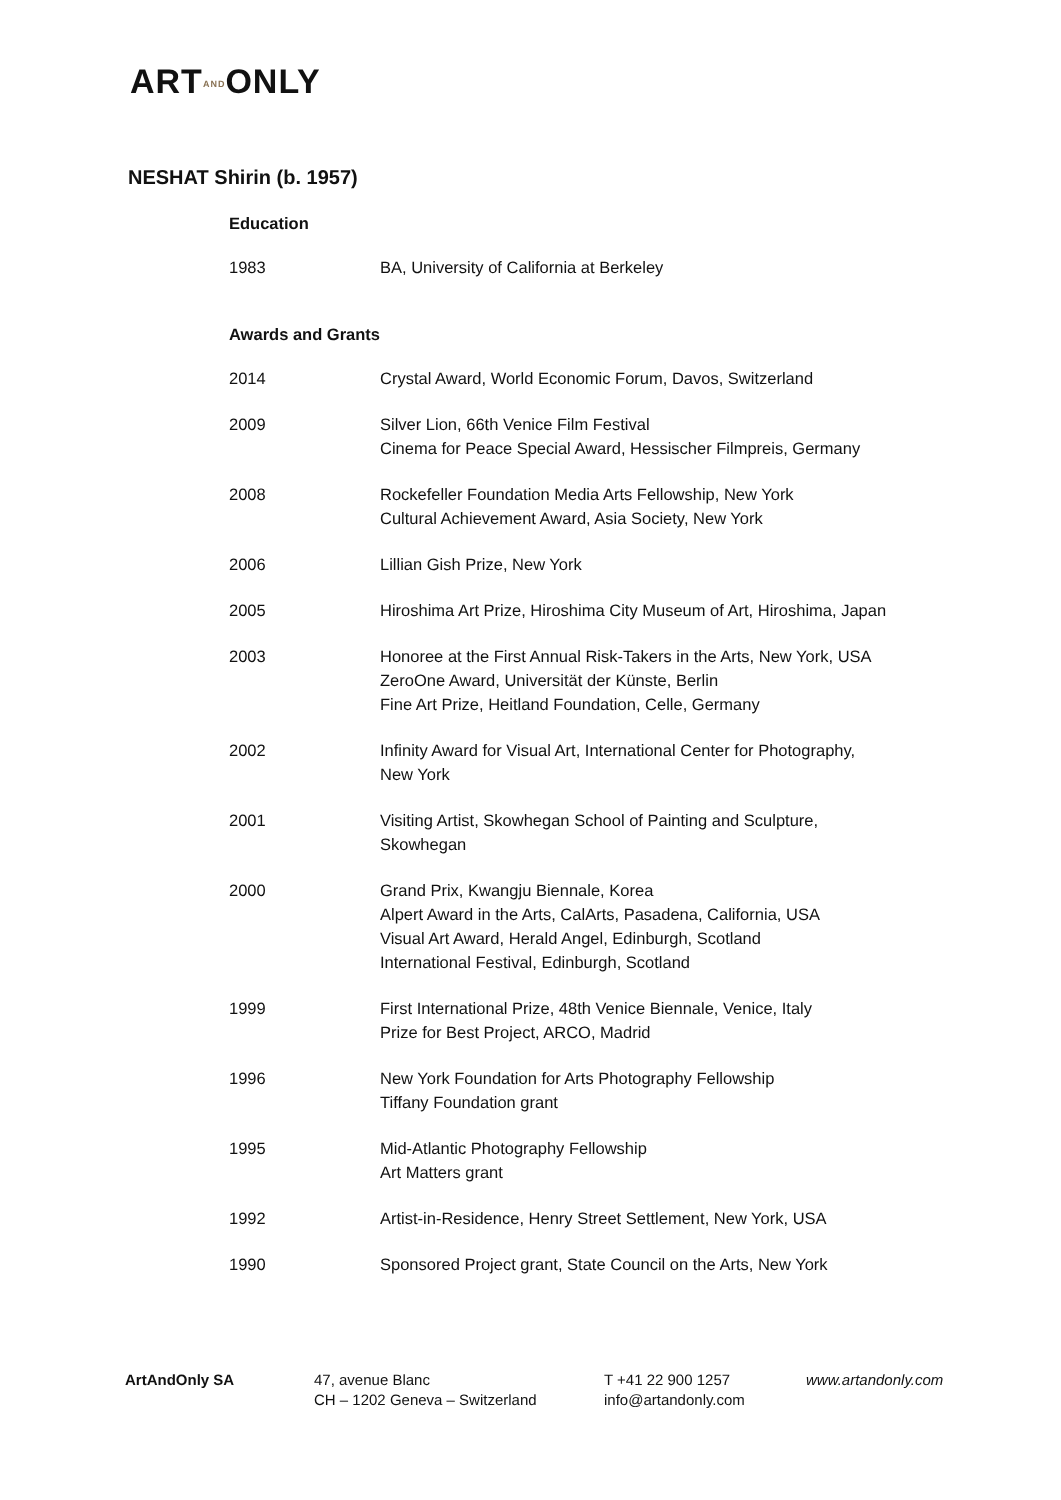ARTANDONLY
NESHAT Shirin (b. 1957)
Education
1983 BA, University of California at Berkeley
Awards and Grants
2014 Crystal Award, World Economic Forum, Davos, Switzerland
2009 Silver Lion, 66th Venice Film Festival
Cinema for Peace Special Award, Hessischer Filmpreis, Germany
2008 Rockefeller Foundation Media Arts Fellowship, New York
Cultural Achievement Award, Asia Society, New York
2006 Lillian Gish Prize, New York
2005 Hiroshima Art Prize, Hiroshima City Museum of Art, Hiroshima, Japan
2003 Honoree at the First Annual Risk-Takers in the Arts, New York, USA
ZeroOne Award, Universität der Künste, Berlin
Fine Art Prize, Heitland Foundation, Celle, Germany
2002 Infinity Award for Visual Art, International Center for Photography,
New York
2001 Visiting Artist, Skowhegan School of Painting and Sculpture,
Skowhegan
2000 Grand Prix, Kwangju Biennale, Korea
Alpert Award in the Arts, CalArts, Pasadena, California, USA
Visual Art Award, Herald Angel, Edinburgh, Scotland
International Festival, Edinburgh, Scotland
1999 First International Prize, 48th Venice Biennale, Venice, Italy
Prize for Best Project, ARCO, Madrid
1996 New York Foundation for Arts Photography Fellowship
Tiffany Foundation grant
1995 Mid-Atlantic Photography Fellowship
Art Matters grant
1992 Artist-in-Residence, Henry Street Settlement, New York, USA
1990 Sponsored Project grant, State Council on the Arts, New York
ArtAndOnly SA 47, avenue Blanc
CH – 1202 Geneva – Switzerland
T +41 22 900 1257
info@artandonly.com
www.artandonly.com